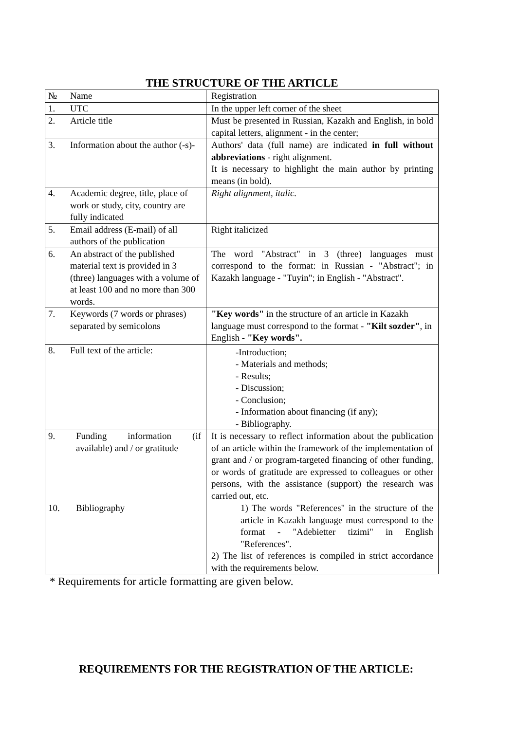THE STRUCTURE OF THE ARTICLE
| № | Name | Registration |
| 1. | UTC | In the upper left corner of the sheet |
| 2. | Article title | Must be presented in Russian, Kazakh and English, in bold capital letters, alignment - in the center; |
| 3. | Information about the author (-s)- | Authors' data (full name) are indicated in full without abbreviations - right alignment. It is necessary to highlight the main author by printing means (in bold). |
| 4. | Academic degree, title, place of work or study, city, country are fully indicated | Right alignment, italic. |
| 5. | Email address (E-mail) of all authors of the publication | Right italicized |
| 6. | An abstract of the published material text is provided in 3 (three) languages with a volume of at least 100 and no more than 300 words. | The word "Abstract" in 3 (three) languages must correspond to the format: in Russian - "Abstract"; in Kazakh language - "Tuyin"; in English - "Abstract". |
| 7. | Keywords (7 words or phrases) separated by semicolons | "Key words" in the structure of an article in Kazakh language must correspond to the format - "Kilt sozder" , in English - "Key words". |
| 8. | Full text of the article: | -Introduction; - Materials and methods; - Results; - Discussion; - Conclusion; - Information about financing (if any); - Bibliography. |
| 9. | Funding information (if available) and / or gratitude | It is necessary to reflect information about the publication of an article within the framework of the implementation of grant and / or program-targeted financing of other funding, or words of gratitude are expressed to colleagues or other persons, with the assistance (support) the research was carried out, etc. |
| 10. | Bibliography | 1) The words "References" in the structure of the article in Kazakh language must correspond to the format - "Adebietter tizimi" in English "References". 2) The list of references is compiled in strict accordance with the requirements below. |
* Requirements for article formatting are given below.
REQUIREMENTS FOR THE REGISTRATION OF THE ARTICLE: